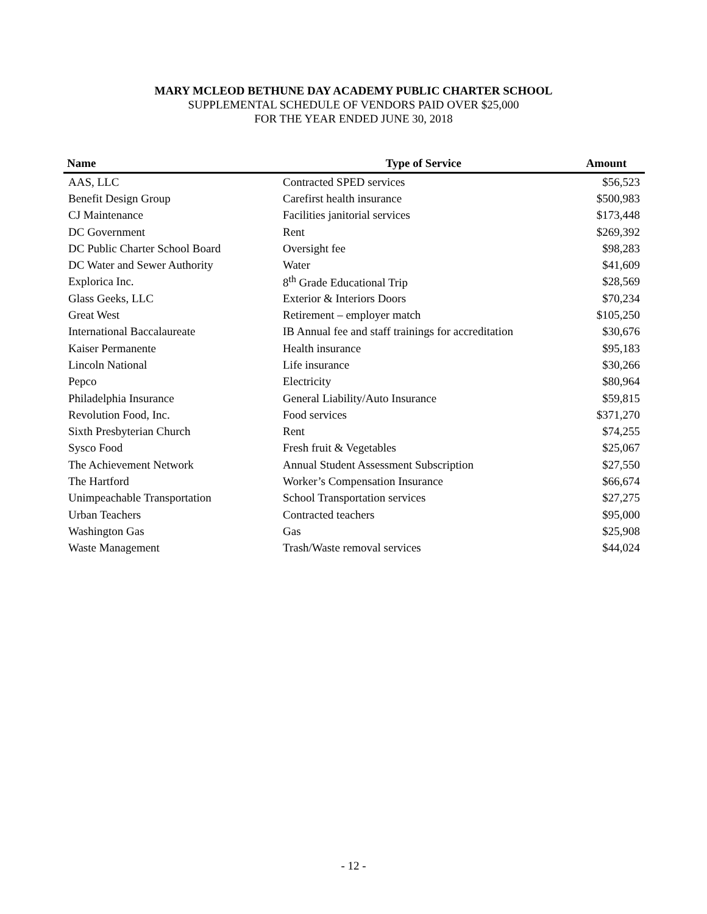MARY MCLEOD BETHUNE DAY ACADEMY PUBLIC CHARTER SCHOOL
SUPPLEMENTAL SCHEDULE OF VENDORS PAID OVER $25,000
FOR THE YEAR ENDED JUNE 30, 2018
| Name | Type of Service | Amount |
| --- | --- | --- |
| AAS, LLC | Contracted SPED services | $56,523 |
| Benefit Design Group | Carefirst health insurance | $500,983 |
| CJ Maintenance | Facilities janitorial services | $173,448 |
| DC Government | Rent | $269,392 |
| DC Public Charter School Board | Oversight fee | $98,283 |
| DC Water and Sewer Authority | Water | $41,609 |
| Explorica Inc. | 8<sup>th</sup> Grade Educational Trip | $28,569 |
| Glass Geeks, LLC | Exterior & Interiors Doors | $70,234 |
| Great West | Retirement – employer match | $105,250 |
| International Baccalaureate | IB Annual fee and staff trainings for accreditation | $30,676 |
| Kaiser Permanente | Health insurance | $95,183 |
| Lincoln National | Life insurance | $30,266 |
| Pepco | Electricity | $80,964 |
| Philadelphia Insurance | General Liability/Auto Insurance | $59,815 |
| Revolution Food, Inc. | Food services | $371,270 |
| Sixth Presbyterian Church | Rent | $74,255 |
| Sysco Food | Fresh fruit & Vegetables | $25,067 |
| The Achievement Network | Annual Student Assessment Subscription | $27,550 |
| The Hartford | Worker’s Compensation Insurance | $66,674 |
| Unimpeachable Transportation | School Transportation services | $27,275 |
| Urban Teachers | Contracted teachers | $95,000 |
| Washington Gas | Gas | $25,908 |
| Waste Management | Trash/Waste removal services | $44,024 |
- 12 -